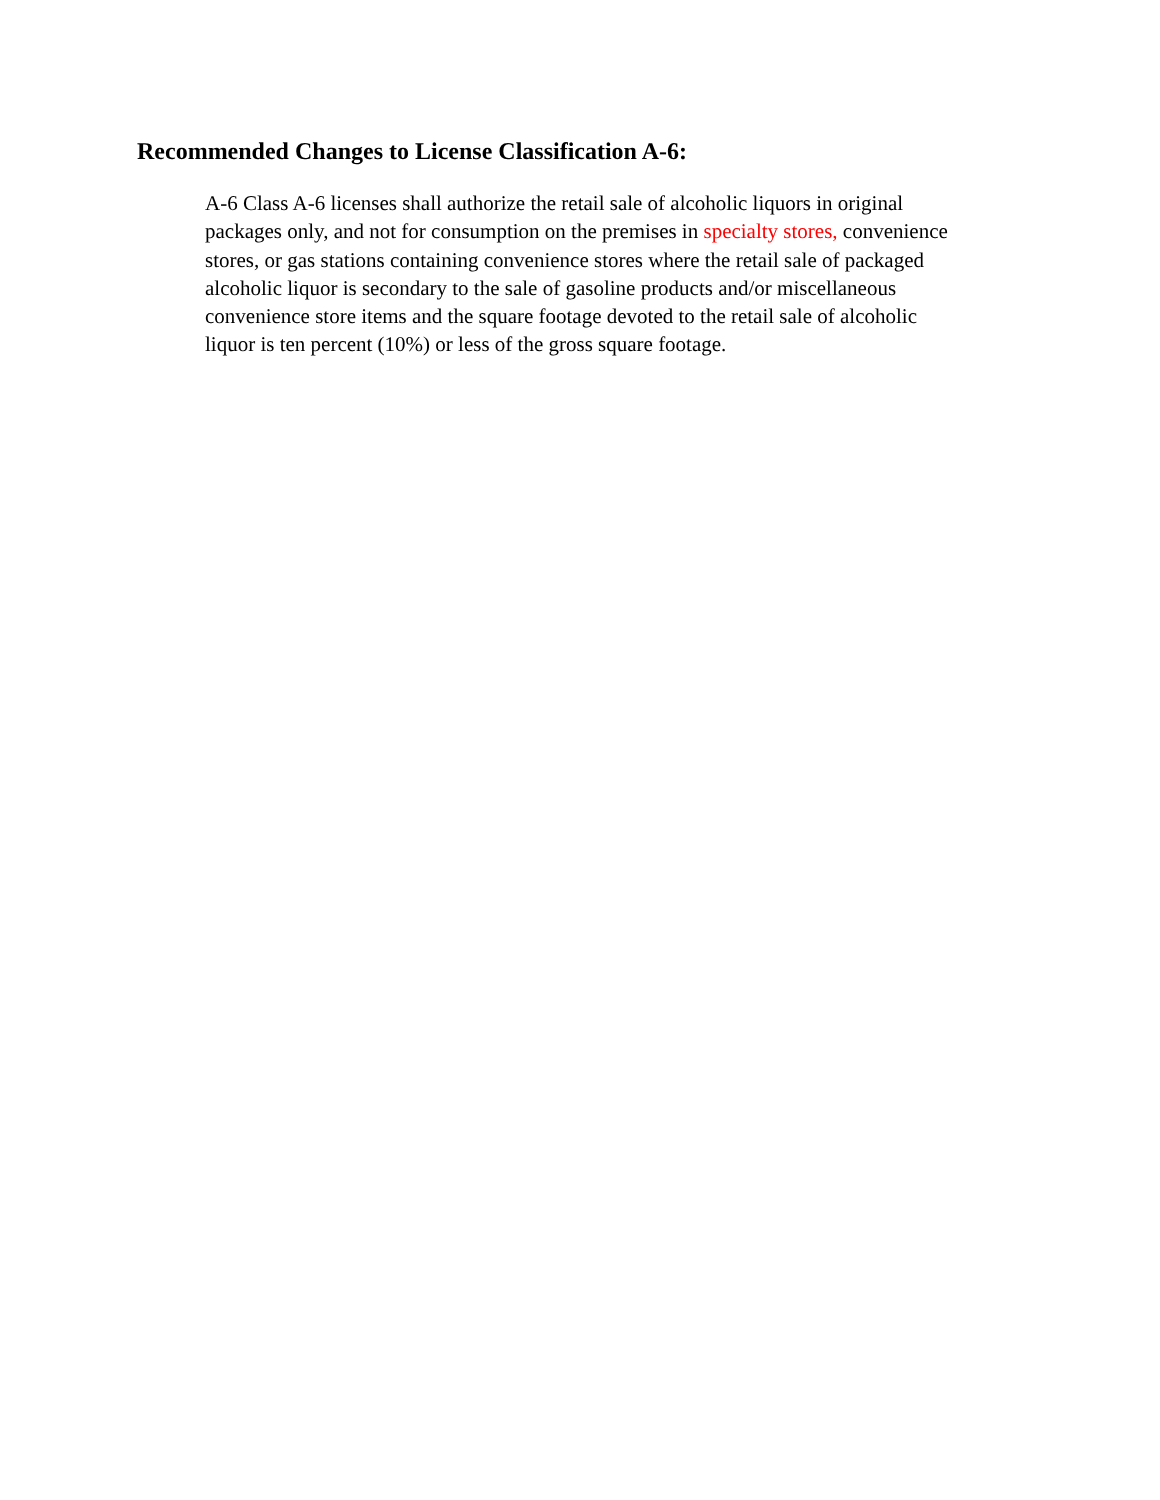Recommended Changes to License Classification A-6:
A-6 Class A-6 licenses shall authorize the retail sale of alcoholic liquors in original
packages only, and not for consumption on the premises in specialty stores, convenience
stores, or gas stations containing convenience stores where the retail sale of packaged
alcoholic liquor is secondary to the sale of gasoline products and/or miscellaneous
convenience store items and the square footage devoted to the retail sale of alcoholic
liquor is ten percent (10%) or less of the gross square footage.